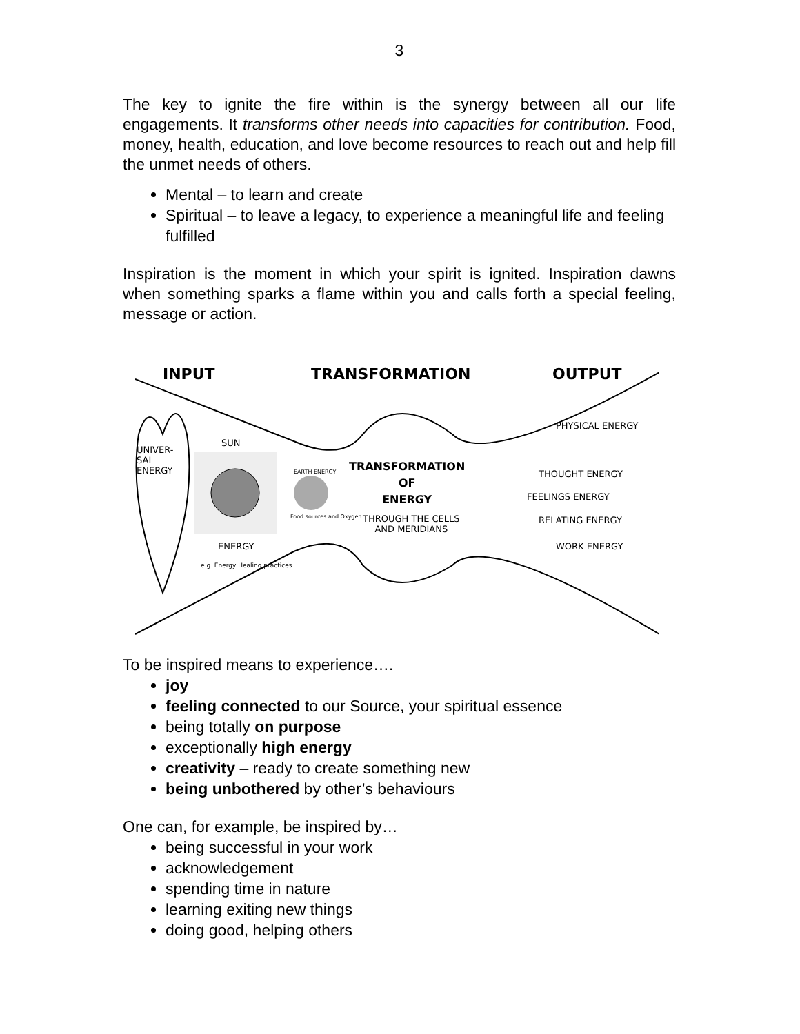3
The key to ignite the fire within is the synergy between all our life engagements. It transforms other needs into capacities for contribution. Food, money, health, education, and love become resources to reach out and help fill the unmet needs of others.
Mental – to learn and create
Spiritual – to leave a legacy, to experience a meaningful life and feeling fulfilled
Inspiration is the moment in which your spirit is ignited. Inspiration dawns when something sparks a flame within you and calls forth a special feeling, message or action.
INPUT TRANSFORMATION OUTPUT
UNIVER-
SAL
ENERGY
SUN
EARTH ENERGY
Food sources and Oxygen
ENERGY
e.g. Energy Healing practices
TRANSFORMATION
OF
ENERGY
THROUGH THE CELLS
AND MERIDIANS
PHYSICAL ENERGY
THOUGHT ENERGY
FEELINGS ENERGY
RELATING ENERGY
WORK ENERGY
To be inspired means to experience….
joy
feeling connected to our Source, your spiritual essence
being totally on purpose
exceptionally high energy
creativity – ready to create something new
being unbothered by other’s behaviours
One can, for example, be inspired by…
being successful in your work
acknowledgement
spending time in nature
learning exiting new things
doing good, helping others